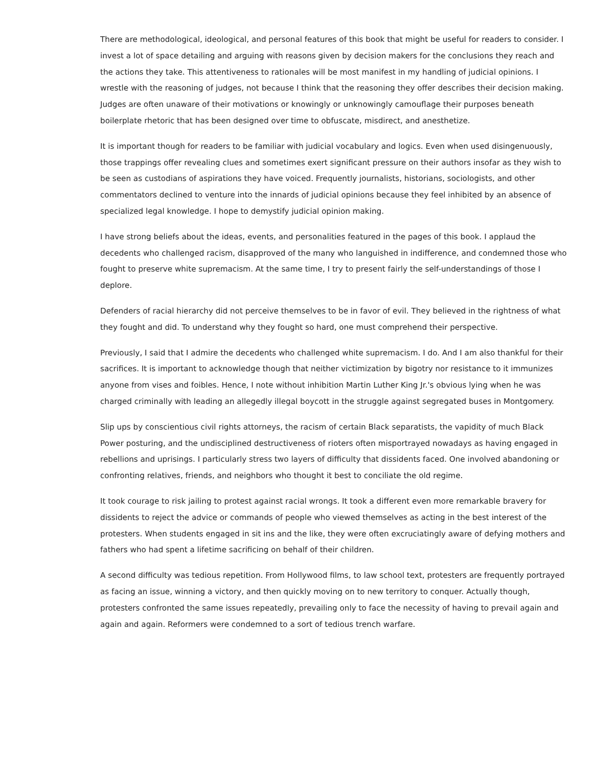There are methodological, ideological, and personal features of this book that might be useful for readers to consider. I invest a lot of space detailing and arguing with reasons given by decision makers for the conclusions they reach and the actions they take. This attentiveness to rationales will be most manifest in my handling of judicial opinions. I wrestle with the reasoning of judges, not because I think that the reasoning they offer describes their decision making. Judges are often unaware of their motivations or knowingly or unknowingly camouflage their purposes beneath boilerplate rhetoric that has been designed over time to obfuscate, misdirect, and anesthetize.
It is important though for readers to be familiar with judicial vocabulary and logics. Even when used disingenuously, those trappings offer revealing clues and sometimes exert significant pressure on their authors insofar as they wish to be seen as custodians of aspirations they have voiced. Frequently journalists, historians, sociologists, and other commentators declined to venture into the innards of judicial opinions because they feel inhibited by an absence of specialized legal knowledge. I hope to demystify judicial opinion making.
I have strong beliefs about the ideas, events, and personalities featured in the pages of this book. I applaud the decedents who challenged racism, disapproved of the many who languished in indifference, and condemned those who fought to preserve white supremacism. At the same time, I try to present fairly the self-understandings of those I deplore.
Defenders of racial hierarchy did not perceive themselves to be in favor of evil. They believed in the rightness of what they fought and did. To understand why they fought so hard, one must comprehend their perspective.
Previously, I said that I admire the decedents who challenged white supremacism. I do. And I am also thankful for their sacrifices. It is important to acknowledge though that neither victimization by bigotry nor resistance to it immunizes anyone from vises and foibles. Hence, I note without inhibition Martin Luther King Jr.'s obvious lying when he was charged criminally with leading an allegedly illegal boycott in the struggle against segregated buses in Montgomery.
Slip ups by conscientious civil rights attorneys, the racism of certain Black separatists, the vapidity of much Black Power posturing, and the undisciplined destructiveness of rioters often misportrayed nowadays as having engaged in rebellions and uprisings. I particularly stress two layers of difficulty that dissidents faced. One involved abandoning or confronting relatives, friends, and neighbors who thought it best to conciliate the old regime.
It took courage to risk jailing to protest against racial wrongs. It took a different even more remarkable bravery for dissidents to reject the advice or commands of people who viewed themselves as acting in the best interest of the protesters. When students engaged in sit ins and the like, they were often excruciatingly aware of defying mothers and fathers who had spent a lifetime sacrificing on behalf of their children.
A second difficulty was tedious repetition. From Hollywood films, to law school text, protesters are frequently portrayed as facing an issue, winning a victory, and then quickly moving on to new territory to conquer. Actually though, protesters confronted the same issues repeatedly, prevailing only to face the necessity of having to prevail again and again and again. Reformers were condemned to a sort of tedious trench warfare.